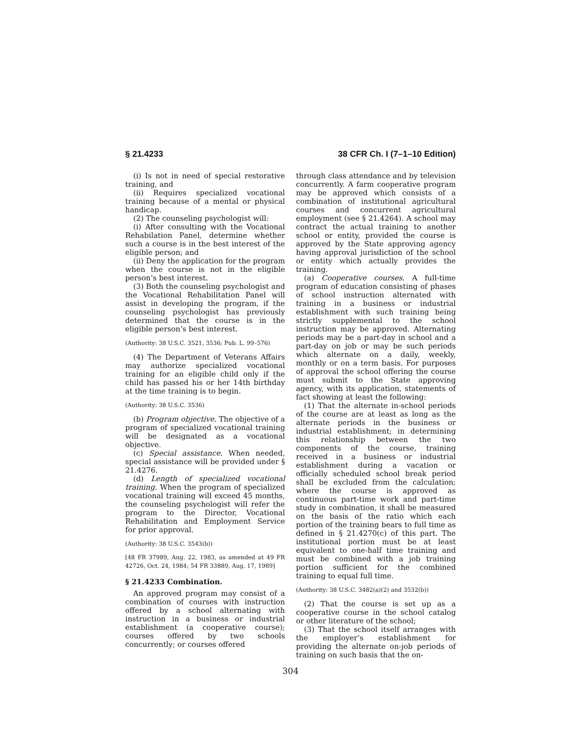§ 21.4233 38 CFR Ch. I (7–1–10 Edition)
(i) Is not in need of special restorative training, and
(ii) Requires specialized vocational training because of a mental or physical handicap.
(2) The counseling psychologist will:
(i) After consulting with the Vocational Rehabilation Panel, determine whether such a course is in the best interest of the eligible person; and
(ii) Deny the application for the program when the course is not in the eligible person’s best interest.
(3) Both the counseling psychologist and the Vocational Rehabilitation Panel will assist in developing the program, if the counseling psychologist has previously determined that the course is in the eligible person’s best interest.
(Authority: 38 U.S.C. 3521, 3536; Pub. L. 99–576)
(4) The Department of Veterans Affairs may authorize specialized vocational training for an eligible child only if the child has passed his or her 14th birthday at the time training is to begin.
(Authority: 38 U.S.C. 3536)
(b) Program objective. The objective of a program of specialized vocational training will be designated as a vocational objective.
(c) Special assistance. When needed, special assistance will be provided under § 21.4276.
(d) Length of specialized vocational training. When the program of specialized vocational training will exceed 45 months, the counseling psychologist will refer the program to the Director, Vocational Rehabilitation and Employment Service for prior approval.
(Authority: 38 U.S.C. 3543(b))
[48 FR 37989, Aug. 22, 1983, as amended at 49 FR 42726, Oct. 24, 1984; 54 FR 33889, Aug. 17, 1989]
§ 21.4233 Combination.
An approved program may consist of a combination of courses with instruction offered by a school alternating with instruction in a business or industrial establishment (a cooperative course); courses offered by two schools concurrently; or courses offered
through class attendance and by television concurrently. A farm cooperative program may be approved which consists of a combination of institutional agricultural courses and concurrent agricultural employment (see § 21.4264). A school may contract the actual training to another school or entity, provided the course is approved by the State approving agency having approval jurisdiction of the school or entity which actually provides the training.
(a) Cooperative courses. A full-time program of education consisting of phases of school instruction alternated with training in a business or industrial establishment with such training being strictly supplemental to the school instruction may be approved. Alternating periods may be a part-day in school and a part-day on job or may be such periods which alternate on a daily, weekly, monthly or on a term basis. For purposes of approval the school offering the course must submit to the State approving agency, with its application, statements of fact showing at least the following:
(1) That the alternate in-school periods of the course are at least as long as the alternate periods in the business or industrial establishment; in determining this relationship between the two components of the course, training received in a business or industrial establishment during a vacation or officially scheduled school break period shall be excluded from the calculation; where the course is approved as continuous part-time work and part-time study in combination, it shall be measured on the basis of the ratio which each portion of the training bears to full time as defined in § 21.4270(c) of this part. The institutional portion must be at least equivalent to one-half time training and must be combined with a job training portion sufficient for the combined training to equal full time.
(Authority: 38 U.S.C. 3482(a)(2) and 3532(b))
(2) That the course is set up as a cooperative course in the school catalog or other literature of the school;
(3) That the school itself arranges with the employer’s establishment for providing the alternate on-job periods of training on such basis that the on-
304